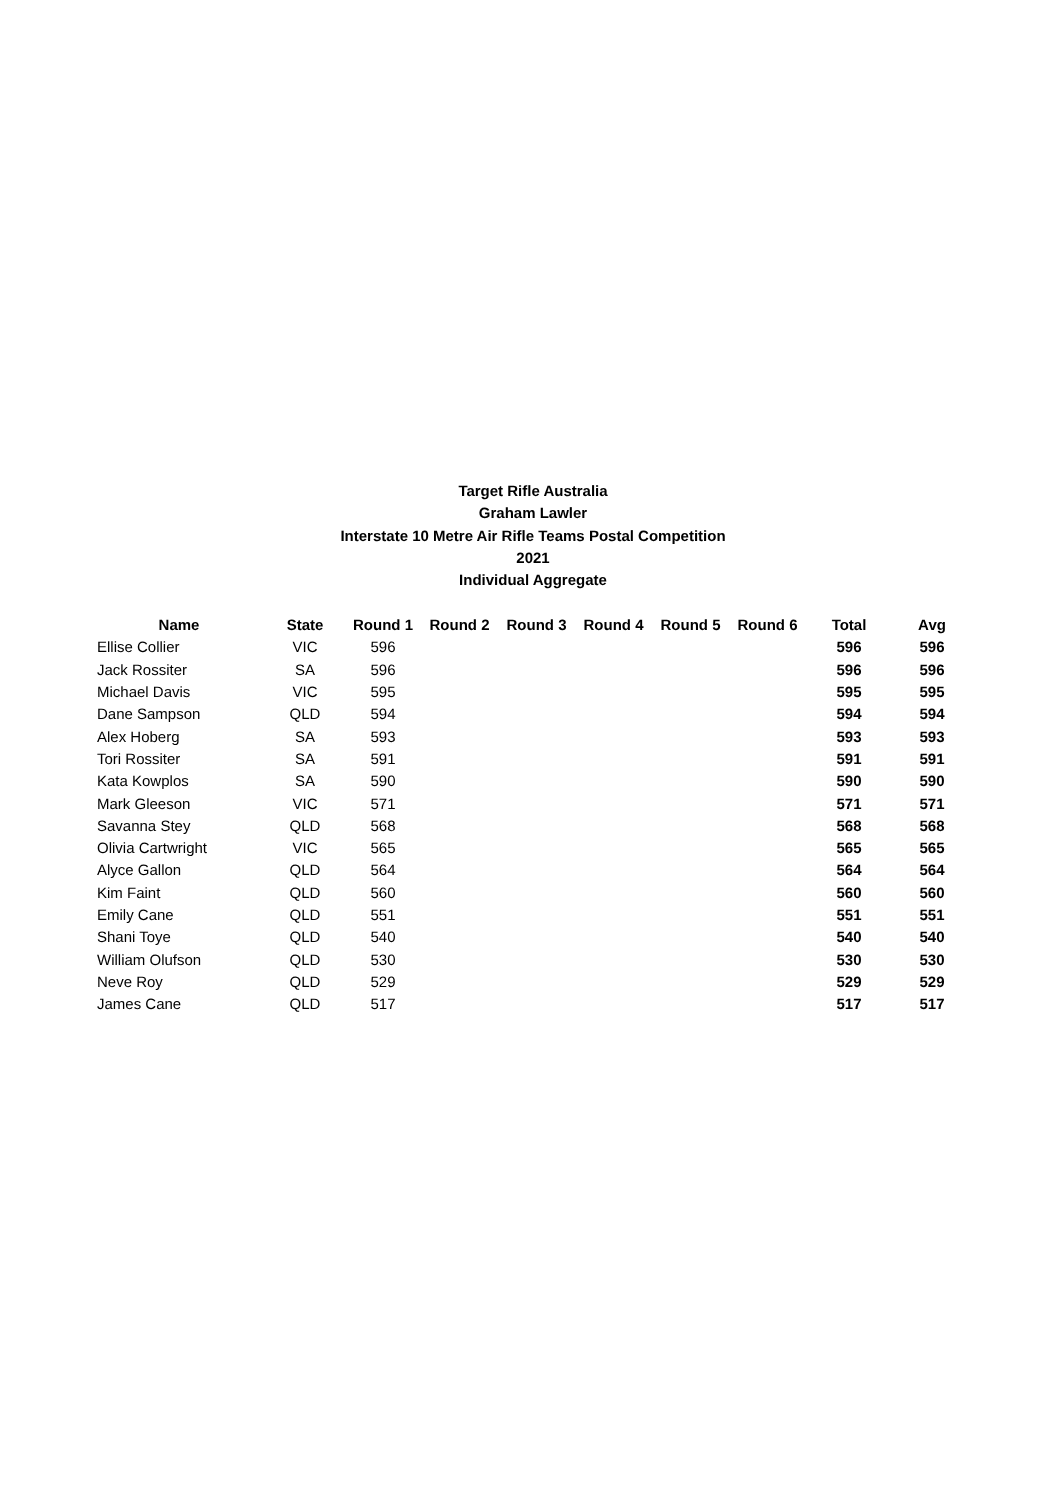Target Rifle Australia
Graham Lawler
Interstate 10 Metre Air Rifle Teams Postal Competition
2021
Individual Aggregate
| Name | State | Round 1 | Round 2 | Round 3 | Round 4 | Round 5 | Round 6 | Total | Avg |
| --- | --- | --- | --- | --- | --- | --- | --- | --- | --- |
| Ellise Collier | VIC | 596 | | | | | | 596 | 596 |
| Jack Rossiter | SA | 596 | | | | | | 596 | 596 |
| Michael Davis | VIC | 595 | | | | | | 595 | 595 |
| Dane Sampson | QLD | 594 | | | | | | 594 | 594 |
| Alex Hoberg | SA | 593 | | | | | | 593 | 593 |
| Tori Rossiter | SA | 591 | | | | | | 591 | 591 |
| Kata Kowplos | SA | 590 | | | | | | 590 | 590 |
| Mark Gleeson | VIC | 571 | | | | | | 571 | 571 |
| Savanna Stey | QLD | 568 | | | | | | 568 | 568 |
| Olivia Cartwright | VIC | 565 | | | | | | 565 | 565 |
| Alyce Gallon | QLD | 564 | | | | | | 564 | 564 |
| Kim Faint | QLD | 560 | | | | | | 560 | 560 |
| Emily Cane | QLD | 551 | | | | | | 551 | 551 |
| Shani Toye | QLD | 540 | | | | | | 540 | 540 |
| William Olufson | QLD | 530 | | | | | | 530 | 530 |
| Neve Roy | QLD | 529 | | | | | | 529 | 529 |
| James Cane | QLD | 517 | | | | | | 517 | 517 |